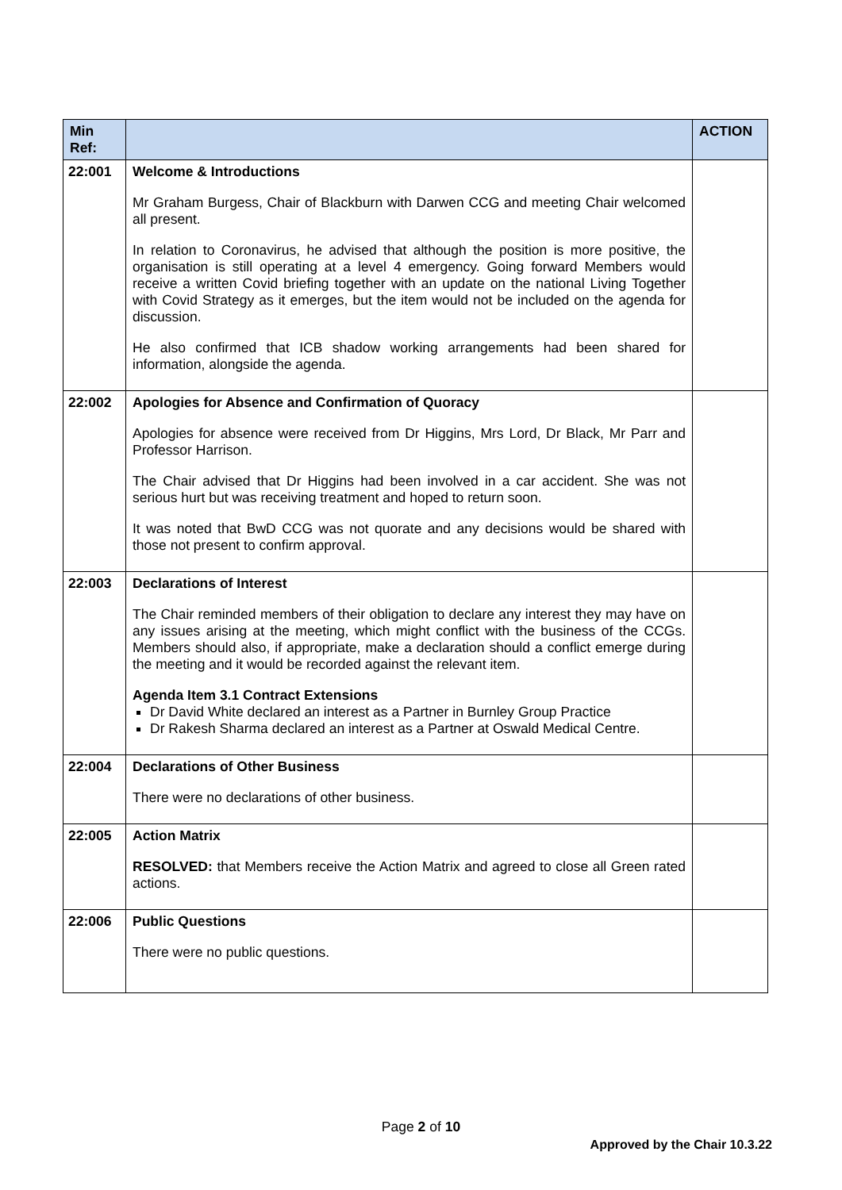| Min Ref: | | ACTION |
| --- | --- | --- |
| 22:001 | Welcome & Introductions Mr Graham Burgess, Chair of Blackburn with Darwen CCG and meeting Chair welcomed all present. In relation to Coronavirus, he advised that although the position is more positive, the organisation is still operating at a level 4 emergency. Going forward Members would receive a written Covid briefing together with an update on the national Living Together with Covid Strategy as it emerges, but the item would not be included on the agenda for discussion. He also confirmed that ICB shadow working arrangements had been shared for information, alongside the agenda. | |
| 22:002 | Apologies for Absence and Confirmation of Quoracy Apologies for absence were received from Dr Higgins, Mrs Lord, Dr Black, Mr Parr and Professor Harrison. The Chair advised that Dr Higgins had been involved in a car accident. She was not serious hurt but was receiving treatment and hoped to return soon. It was noted that BwD CCG was not quorate and any decisions would be shared with those not present to confirm approval. | |
| 22:003 | Declarations of Interest The Chair reminded members of their obligation to declare any interest they may have on any issues arising at the meeting, which might conflict with the business of the CCGs. Members should also, if appropriate, make a declaration should a conflict emerge during the meeting and it would be recorded against the relevant item. Agenda Item 3.1 Contract Extensions Dr David White declared an interest as a Partner in Burnley Group Practice Dr Rakesh Sharma declared an interest as a Partner at Oswald Medical Centre. | |
| 22:004 | Declarations of Other Business There were no declarations of other business. | |
| 22:005 | Action Matrix RESOLVED: that Members receive the Action Matrix and agreed to close all Green rated actions. | |
| 22:006 | Public Questions There were no public questions. | |
Page 2 of 10
Approved by the Chair 10.3.22